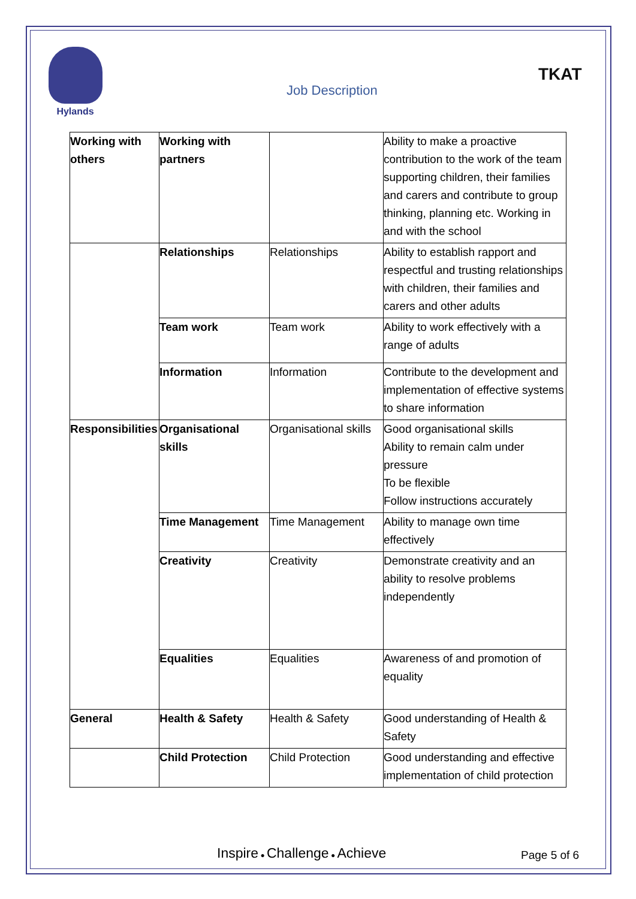Hylands
Job Description
TKAT
| Working with others | Working with partners | | Ability to make a proactive contribution to the work of the team supporting children, their families and carers and contribute to group thinking, planning etc. Working in and with the school |
| | Relationships | Relationships | Ability to establish rapport and respectful and trusting relationships with children, their families and carers and other adults |
| | Team work | Team work | Ability to work effectively with a range of adults |
| | Information | Information | Contribute to the development and implementation of effective systems to share information |
| Responsibilities | Organisational skills | Organisational skills | Good organisational skills Ability to remain calm under pressure To be flexible Follow instructions accurately |
| | Time Management | Time Management | Ability to manage own time effectively |
| | Creativity | Creativity | Demonstrate creativity and an ability to resolve problems independently |
| | Equalities | Equalities | Awareness of and promotion of equality |
| General | Health & Safety | Health & Safety | Good understanding of Health & Safety |
| | Child Protection | Child Protection | Good understanding and effective implementation of child protection |
Inspire ● Challenge ● Achieve Page 5 of 6